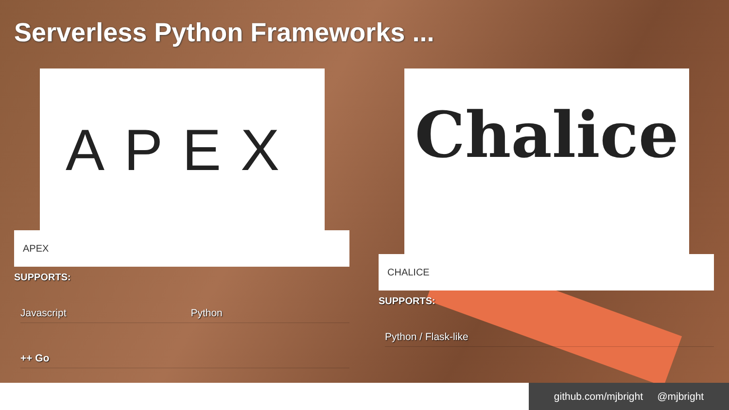Serverless Python Frameworks ...
APEX
APEX
SUPPORTS:
Javascript Python
++ Go
Chalice
CHALICE
SUPPORTS:
Python / Flask-like
github.com/mjbright @mjbright